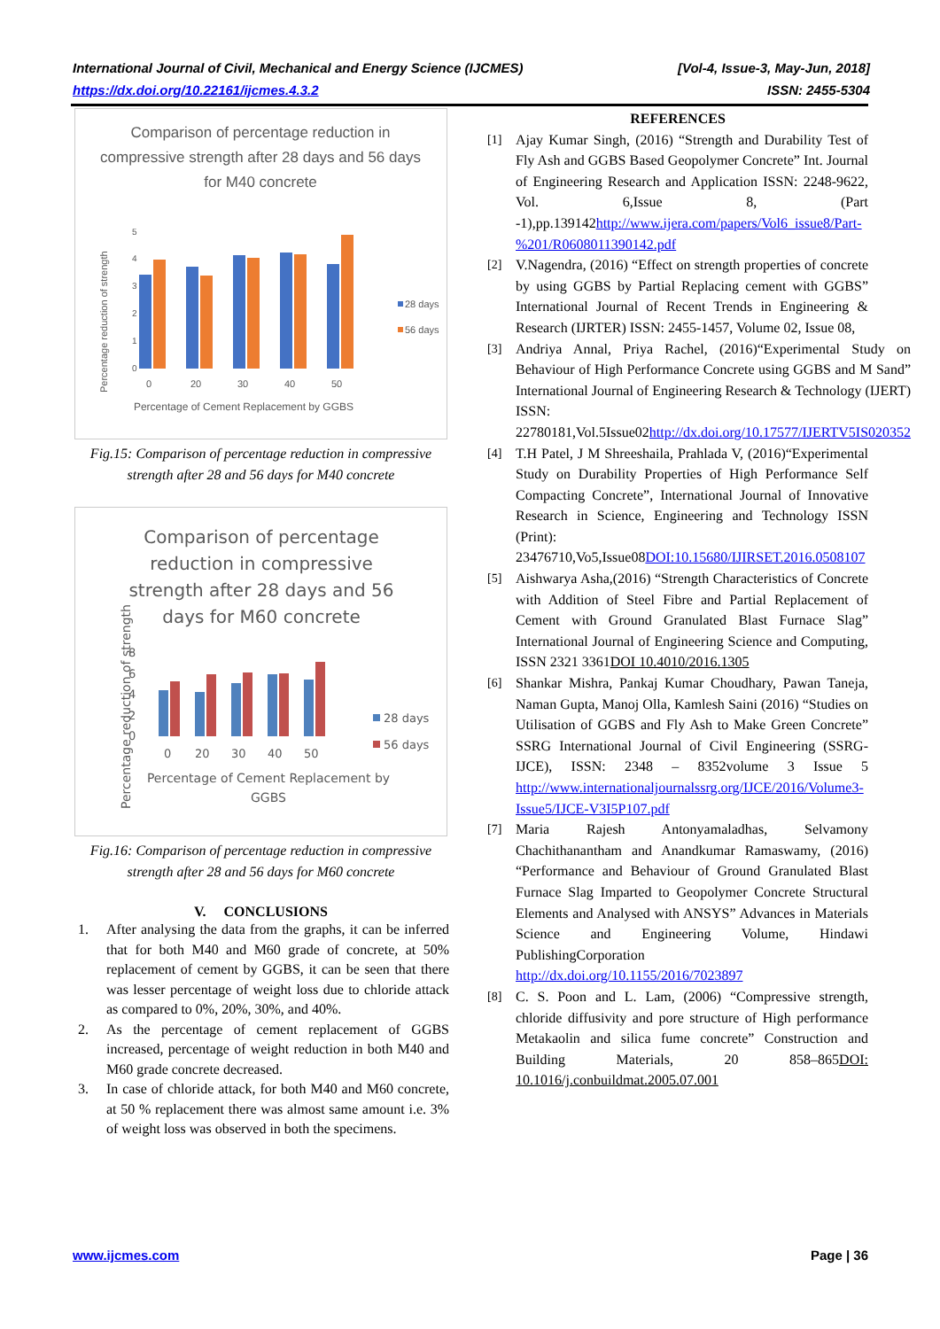International Journal of Civil, Mechanical and Energy Science (IJCMES) [Vol-4, Issue-3, May-Jun, 2018]
https://dx.doi.org/10.22161/ijcmes.4.3.2 ISSN: 2455-5304
Comparison of percentage reduction in
compressive strength after 28 days and 56 days
for M40 concrete
Percentage reduction of strength
0
1
2
3
4
5
0
20
30
40
50
Percentage of Cement Replacement by GGBS
28 days
56 days
Fig.15: Comparison of percentage reduction in compressive strength after 28 and 56 days for M40 concrete
Comparison of percentage
reduction in compressive
strength after 28 days and 56
days for M60 concrete
Percentage reduction of strength
0
2
4
6
8
0
20
30
40
50
Percentage of Cement Replacement by
GGBS
28 days
56 days
Fig.16: Comparison of percentage reduction in compressive strength after 28 and 56 days for M60 concrete
V. CONCLUSIONS
1. After analysing the data from the graphs, it can be inferred that for both M40 and M60 grade of concrete, at 50% replacement of cement by GGBS, it can be seen that there was lesser percentage of weight loss due to chloride attack as compared to 0%, 20%, 30%, and 40%.
2. As the percentage of cement replacement of GGBS increased, percentage of weight reduction in both M40 and M60 grade concrete decreased.
3. In case of chloride attack, for both M40 and M60 concrete, at 50 % replacement there was almost same amount i.e. 3% of weight loss was observed in both the specimens.
REFERENCES
[1] Ajay Kumar Singh, (2016) “Strength and Durability Test of Fly Ash and GGBS Based Geopolymer Concrete” Int. Journal of Engineering Research and Application ISSN: 2248-9622, Vol. 6,Issue 8, (Part -1),pp.139142http://www.ijera.com/papers/Vol6_issue8/Part-%201/R0608011390142.pdf
[2] V.Nagendra, (2016) “Effect on strength properties of concrete by using GGBS by Partial Replacing cement with GGBS” International Journal of Recent Trends in Engineering & Research (IJRTER) ISSN: 2455-1457, Volume 02, Issue 08,
[3] Andriya Annal, Priya Rachel, (2016)“Experimental Study on Behaviour of High Performance Concrete using GGBS and M Sand” International Journal of Engineering Research & Technology (IJERT) ISSN: 22780181,Vol.5Issue02http://dx.doi.org/10.17577/IJERTV5IS020352
[4] T.H Patel, J M Shreeshaila, Prahlada V, (2016)“Experimental Study on Durability Properties of High Performance Self Compacting Concrete”, International Journal of Innovative Research in Science, Engineering and Technology ISSN (Print): 23476710,Vo5,Issue08DOI:10.15680/IJIRSET.2016.0508107
[5] Aishwarya Asha,(2016) “Strength Characteristics of Concrete with Addition of Steel Fibre and Partial Replacement of Cement with Ground Granulated Blast Furnace Slag” International Journal of Engineering Science and Computing, ISSN 2321 3361DOI 10.4010/2016.1305
[6] Shankar Mishra, Pankaj Kumar Choudhary, Pawan Taneja, Naman Gupta, Manoj Olla, Kamlesh Saini (2016) “Studies on Utilisation of GGBS and Fly Ash to Make Green Concrete” SSRG International Journal of Civil Engineering (SSRG-IJCE), ISSN: 2348 – 8352volume 3 Issue 5 http://www.internationaljournalssrg.org/IJCE/2016/Volume3-Issue5/IJCE-V3I5P107.pdf
[7] Maria Rajesh Antonyamaladhas, Selvamony Chachithanantham and Anandkumar Ramaswamy, (2016) “Performance and Behaviour of Ground Granulated Blast Furnace Slag Imparted to Geopolymer Concrete Structural Elements and Analysed with ANSYS” Advances in Materials Science and Engineering Volume, Hindawi PublishingCorporation http://dx.doi.org/10.1155/2016/7023897
[8] C. S. Poon and L. Lam, (2006) “Compressive strength, chloride diffusivity and pore structure of High performance Metakaolin and silica fume concrete” Construction and Building Materials, 20 858–865DOI: 10.1016/j.conbuildmat.2005.07.001
www.ijcmes.com Page | 36